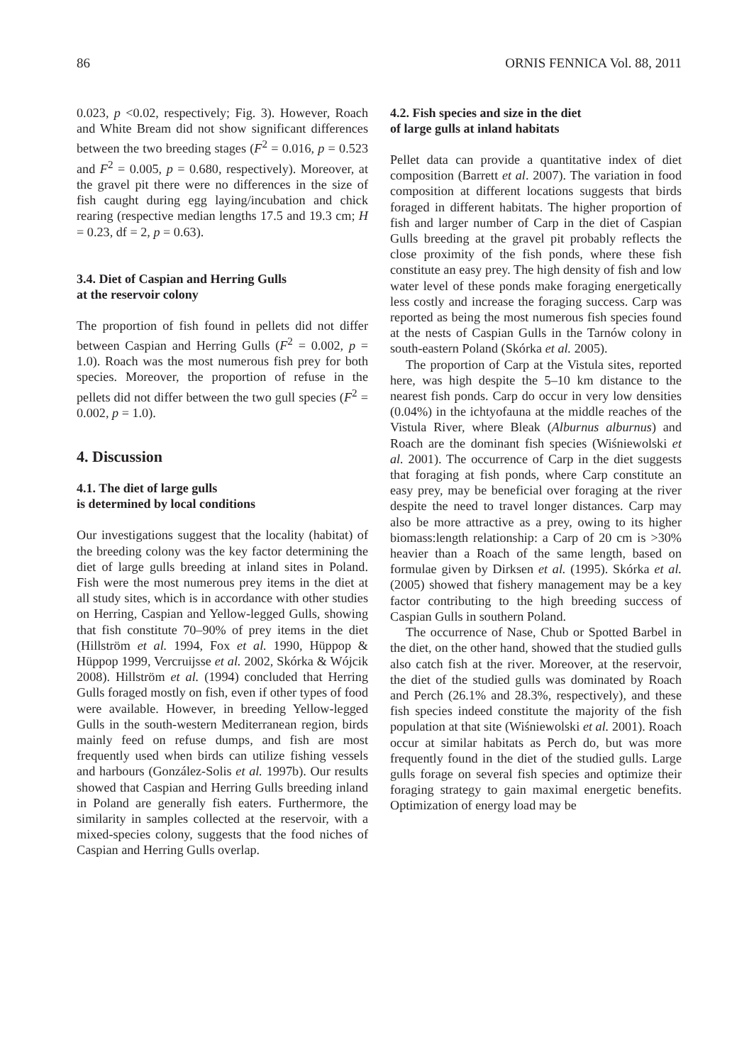86 ORNIS FENNICA Vol. 88, 2011
0.023, p <0.02, respectively; Fig. 3). However, Roach and White Bream did not show significant differences between the two breeding stages (F<sup>2</sup> = 0.016, p = 0.523 and F<sup>2</sup> = 0.005, p = 0.680, respectively). Moreover, at the gravel pit there were no differences in the size of fish caught during egg laying/incubation and chick rearing (respective median lengths 17.5 and 19.3 cm; H = 0.23, df = 2, p = 0.63).
3.4. Diet of Caspian and Herring Gulls
at the reservoir colony
The proportion of fish found in pellets did not differ between Caspian and Herring Gulls (F<sup>2</sup> = 0.002, p = 1.0). Roach was the most numerous fish prey for both species. Moreover, the proportion of refuse in the pellets did not differ between the two gull species (F<sup>2</sup> = 0.002, p = 1.0).
4. Discussion
4.1. The diet of large gulls
is determined by local conditions
Our investigations suggest that the locality (habitat) of the breeding colony was the key factor determining the diet of large gulls breeding at inland sites in Poland. Fish were the most numerous prey items in the diet at all study sites, which is in accordance with other studies on Herring, Caspian and Yellow-legged Gulls, showing that fish constitute 70–90% of prey items in the diet (Hillström et al. 1994, Fox et al. 1990, Hüppop & Hüppop 1999, Vercruijsse et al. 2002, Skórka & Wójcik 2008). Hillström et al. (1994) concluded that Herring Gulls foraged mostly on fish, even if other types of food were available. However, in breeding Yellow-legged Gulls in the south-western Mediterranean region, birds mainly feed on refuse dumps, and fish are most frequently used when birds can utilize fishing vessels and harbours (González-Solis et al. 1997b). Our results showed that Caspian and Herring Gulls breeding inland in Poland are generally fish eaters. Furthermore, the similarity in samples collected at the reservoir, with a mixed-species colony, suggests that the food niches of Caspian and Herring Gulls overlap.
4.2. Fish species and size in the diet
of large gulls at inland habitats
Pellet data can provide a quantitative index of diet composition (Barrett et al. 2007). The variation in food composition at different locations suggests that birds foraged in different habitats. The higher proportion of fish and larger number of Carp in the diet of Caspian Gulls breeding at the gravel pit probably reflects the close proximity of the fish ponds, where these fish constitute an easy prey. The high density of fish and low water level of these ponds make foraging energetically less costly and increase the foraging success. Carp was reported as being the most numerous fish species found at the nests of Caspian Gulls in the Tarnów colony in south-eastern Poland (Skórka et al. 2005).
The proportion of Carp at the Vistula sites, reported here, was high despite the 5–10 km distance to the nearest fish ponds. Carp do occur in very low densities (0.04%) in the ichtyofauna at the middle reaches of the Vistula River, where Bleak (Alburnus alburnus) and Roach are the dominant fish species (Wiśniewolski et al. 2001). The occurrence of Carp in the diet suggests that foraging at fish ponds, where Carp constitute an easy prey, may be beneficial over foraging at the river despite the need to travel longer distances. Carp may also be more attractive as a prey, owing to its higher biomass:length relationship: a Carp of 20 cm is >30% heavier than a Roach of the same length, based on formulae given by Dirksen et al. (1995). Skórka et al. (2005) showed that fishery management may be a key factor contributing to the high breeding success of Caspian Gulls in southern Poland.
The occurrence of Nase, Chub or Spotted Barbel in the diet, on the other hand, showed that the studied gulls also catch fish at the river. Moreover, at the reservoir, the diet of the studied gulls was dominated by Roach and Perch (26.1% and 28.3%, respectively), and these fish species indeed constitute the majority of the fish population at that site (Wiśniewolski et al. 2001). Roach occur at similar habitats as Perch do, but was more frequently found in the diet of the studied gulls. Large gulls forage on several fish species and optimize their foraging strategy to gain maximal energetic benefits. Optimization of energy load may be